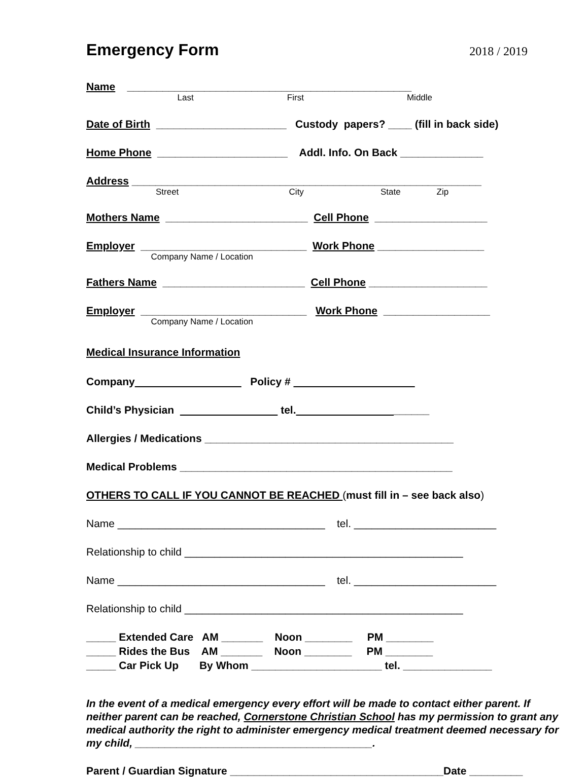Emergency Form
2018 / 2019
Name ________________________________________________
Last First Middle
Date of Birth ______________________ Custody papers? ____ (fill in back side)
Home Phone ______________________ Addl. Info. On Back ______________
Address ___________________________________________________________
Street City State Zip
Mothers Name ________________________ Cell Phone ___________________
Employer ____________________________ Work Phone __________________
Company Name / Location
Fathers Name ________________________ Cell Phone ____________________
Employer ____________________________ Work Phone __________________
Company Name / Location
Medical Insurance Information
Company Policy #
Child’s Physician tel. ______
Allergies / Medications __________________________________________
Medical Problems ______________________________________________
OTHERS TO CALL IF YOU CANNOT BE REACHED (must fill in – see back also)
Name ___________________________________ tel. ________________________
Relationship to child _______________________________________________
Name ___________________________________ tel. ________________________
Relationship to child _______________________________________________
_____ Extended Care AM _______ Noon ________ PM ________
_____ Rides the Bus AM _______ Noon ________ PM ________
_____ Car Pick Up By Whom ______________________ tel. _______________
In the event of a medical emergency every effort will be made to contact either parent. If neither parent can be reached, Cornerstone Christian School has my permission to grant any medical authority the right to administer emergency medical treatment deemed necessary for my child, ________________________________________.
Parent / Guardian Signature ____________________________________Date _________